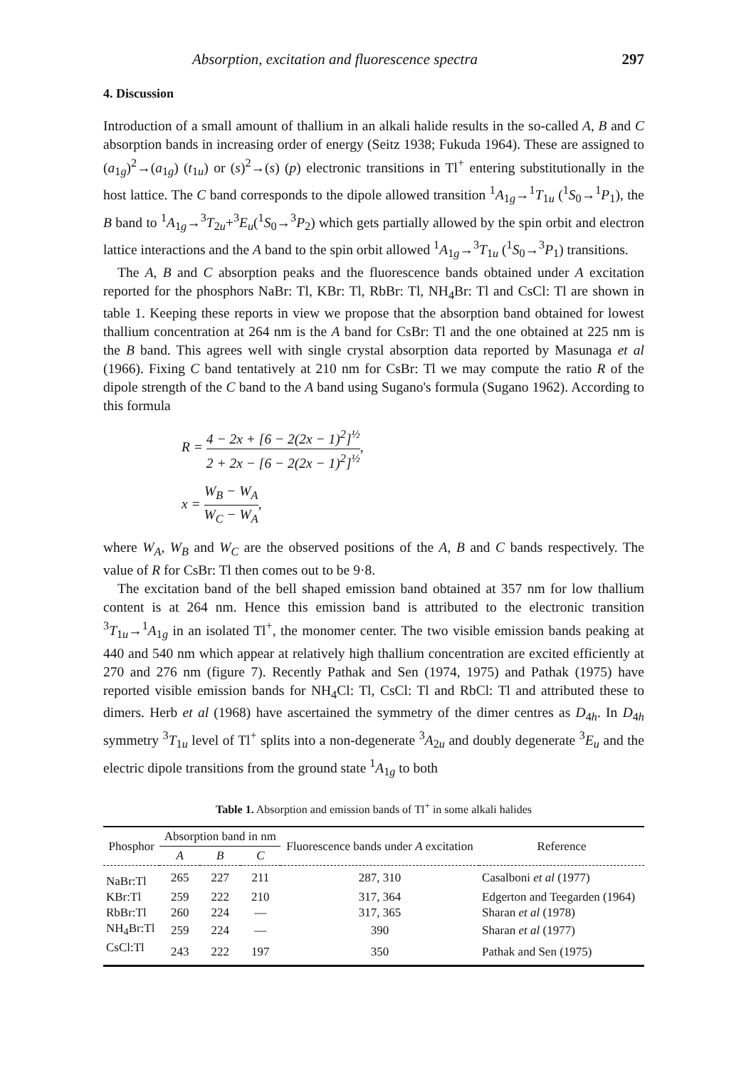Absorption, excitation and fluorescence spectra 297
4. Discussion
Introduction of a small amount of thallium in an alkali halide results in the so-called A, B and C absorption bands in increasing order of energy (Seitz 1938; Fukuda 1964). These are assigned to (a<sub>1g</sub>)<sup>2</sup>→(a<sub>1g</sub>) (t<sub>1u</sub>) or (s)<sup>2</sup>→(s) (p) electronic transitions in Tl<sup>+</sup> entering substitutionally in the host lattice. The C band corresponds to the dipole allowed transition <sup>1</sup>A<sub>1g</sub>→<sup>1</sup>T<sub>1u</sub> (<sup>1</sup>S<sub>0</sub>→<sup>1</sup>P<sub>1</sub>), the B band to <sup>1</sup>A<sub>1g</sub>→<sup>3</sup>T<sub>2u</sub>+<sup>3</sup>E<sub>u</sub>(<sup>1</sup>S<sub>0</sub>→<sup>3</sup>P<sub>2</sub>) which gets partially allowed by the spin orbit and electron lattice interactions and the A band to the spin orbit allowed <sup>1</sup>A<sub>1g</sub>→<sup>3</sup>T<sub>1u</sub> (<sup>1</sup>S<sub>0</sub>→<sup>3</sup>P<sub>1</sub>) transitions.
The A, B and C absorption peaks and the fluorescence bands obtained under A excitation reported for the phosphors NaBr: Tl, KBr: Tl, RbBr: Tl, NH<sub>4</sub>Br: Tl and CsCl: Tl are shown in table 1. Keeping these reports in view we propose that the absorption band obtained for lowest thallium concentration at 264 nm is the A band for CsBr: Tl and the one obtained at 225 nm is the B band. This agrees well with single crystal absorption data reported by Masunaga et al (1966). Fixing C band tentatively at 210 nm for CsBr: Tl we may compute the ratio R of the dipole strength of the C band to the A band using Sugano's formula (Sugano 1962). According to this formula
R = 4 − 2x + [6 − 2(2x − 1)<sup>2</sup>]<sup>½</sup> 2 + 2x − [6 − 2(2x − 1)<sup>2</sup>]<sup>½</sup>,
x = W<sub>B</sub> − W<sub>A</sub> W<sub>C</sub> − W<sub>A</sub>,
where W<sub>A</sub>, W<sub>B</sub> and W<sub>C</sub> are the observed positions of the A, B and C bands respectively. The value of R for CsBr: Tl then comes out to be 9·8.
The excitation band of the bell shaped emission band obtained at 357 nm for low thallium content is at 264 nm. Hence this emission band is attributed to the electronic transition <sup>3</sup>T<sub>1u</sub>→<sup>1</sup>A<sub>1g</sub> in an isolated Tl<sup>+</sup>, the monomer center. The two visible emission bands peaking at 440 and 540 nm which appear at relatively high thallium concentration are excited efficiently at 270 and 276 nm (figure 7). Recently Pathak and Sen (1974, 1975) and Pathak (1975) have reported visible emission bands for NH<sub>4</sub>Cl: Tl, CsCl: Tl and RbCl: Tl and attributed these to dimers. Herb et al (1968) have ascertained the symmetry of the dimer centres as D<sub>4h</sub>. In D<sub>4h</sub> symmetry <sup>3</sup>T<sub>1u</sub> level of Tl<sup>+</sup> splits into a non-degenerate <sup>3</sup>A<sub>2u</sub> and doubly degenerate <sup>3</sup>E<sub>u</sub> and the electric dipole transitions from the ground state <sup>1</sup>A<sub>1g</sub> to both
Table 1. Absorption and emission bands of Tl<sup>+</sup> in some alkali halides
| Phosphor | Absorption band in nm | | | Fluorescence bands under A excitation | Reference |
| --- | --- | --- | --- | --- | --- |
| | A | B | C | | |
| NaBr:Tl | 265 | 227 | 211 | 287, 310 | Casalboni et al (1977) |
| KBr:Tl | 259 | 222 | 210 | 317, 364 | Edgerton and Teegarden (1964) |
| RbBr:Tl | 260 | 224 | — | 317, 365 | Sharan et al (1978) |
| NH<sub>4</sub>Br:Tl | 259 | 224 | — | 390 | Sharan et al (1977) |
| CsCl:Tl | 243 | 222 | 197 | 350 | Pathak and Sen (1975) |